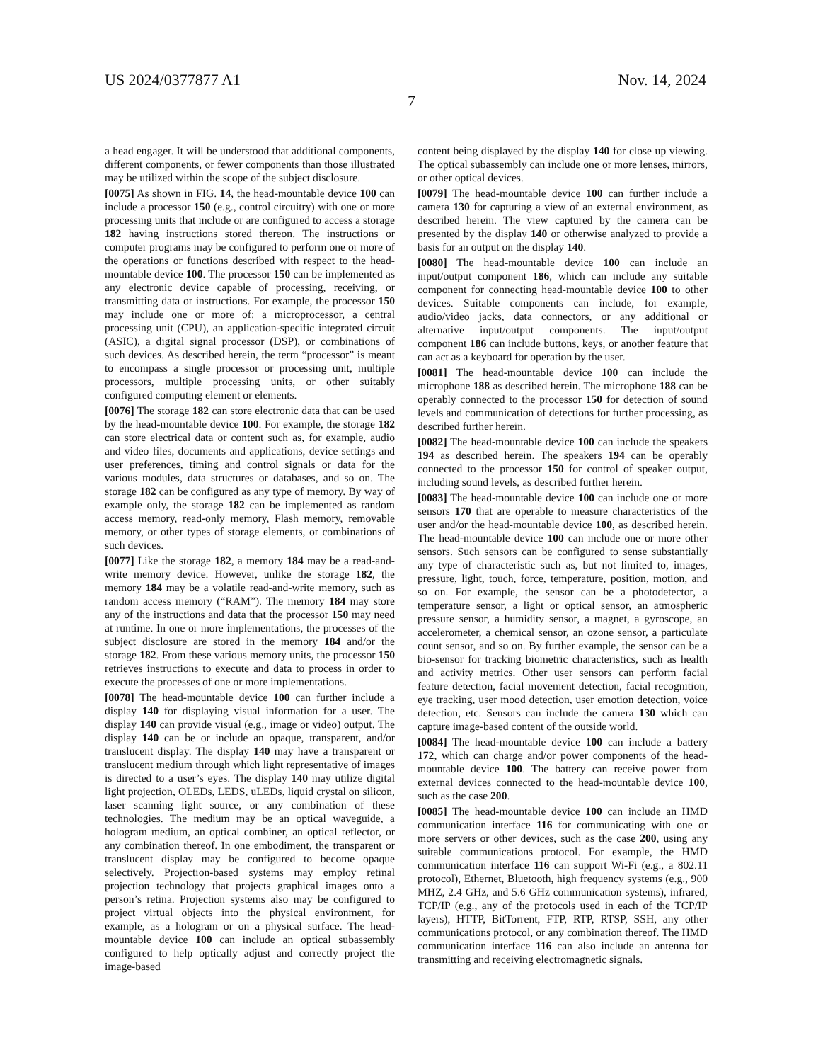US 2024/0377877 A1 Nov. 14, 2024
7
a head engager. It will be understood that additional components, different components, or fewer components than those illustrated may be utilized within the scope of the subject disclosure.
[0075] As shown in FIG. 14, the head-mountable device 100 can include a processor 150 (e.g., control circuitry) with one or more processing units that include or are configured to access a storage 182 having instructions stored thereon. The instructions or computer programs may be configured to perform one or more of the operations or functions described with respect to the head-mountable device 100. The processor 150 can be implemented as any electronic device capable of processing, receiving, or transmitting data or instructions. For example, the processor 150 may include one or more of: a microprocessor, a central processing unit (CPU), an application-specific integrated circuit (ASIC), a digital signal processor (DSP), or combinations of such devices. As described herein, the term “processor” is meant to encompass a single processor or processing unit, multiple processors, multiple processing units, or other suitably configured computing element or elements.
[0076] The storage 182 can store electronic data that can be used by the head-mountable device 100. For example, the storage 182 can store electrical data or content such as, for example, audio and video files, documents and applications, device settings and user preferences, timing and control signals or data for the various modules, data structures or databases, and so on. The storage 182 can be configured as any type of memory. By way of example only, the storage 182 can be implemented as random access memory, read-only memory, Flash memory, removable memory, or other types of storage elements, or combinations of such devices.
[0077] Like the storage 182, a memory 184 may be a read-and-write memory device. However, unlike the storage 182, the memory 184 may be a volatile read-and-write memory, such as random access memory (“RAM”). The memory 184 may store any of the instructions and data that the processor 150 may need at runtime. In one or more implementations, the processes of the subject disclosure are stored in the memory 184 and/or the storage 182. From these various memory units, the processor 150 retrieves instructions to execute and data to process in order to execute the processes of one or more implementations.
[0078] The head-mountable device 100 can further include a display 140 for displaying visual information for a user. The display 140 can provide visual (e.g., image or video) output. The display 140 can be or include an opaque, transparent, and/or translucent display. The display 140 may have a transparent or translucent medium through which light representative of images is directed to a user’s eyes. The display 140 may utilize digital light projection, OLEDs, LEDS, uLEDs, liquid crystal on silicon, laser scanning light source, or any combination of these technologies. The medium may be an optical waveguide, a hologram medium, an optical combiner, an optical reflector, or any combination thereof. In one embodiment, the transparent or translucent display may be configured to become opaque selectively. Projection-based systems may employ retinal projection technology that projects graphical images onto a person’s retina. Projection systems also may be configured to project virtual objects into the physical environment, for example, as a hologram or on a physical surface. The head-mountable device 100 can include an optical subassembly configured to help optically adjust and correctly project the image-based
content being displayed by the display 140 for close up viewing. The optical subassembly can include one or more lenses, mirrors, or other optical devices.
[0079] The head-mountable device 100 can further include a camera 130 for capturing a view of an external environment, as described herein. The view captured by the camera can be presented by the display 140 or otherwise analyzed to provide a basis for an output on the display 140.
[0080] The head-mountable device 100 can include an input/output component 186, which can include any suitable component for connecting head-mountable device 100 to other devices. Suitable components can include, for example, audio/video jacks, data connectors, or any additional or alternative input/output components. The input/output component 186 can include buttons, keys, or another feature that can act as a keyboard for operation by the user.
[0081] The head-mountable device 100 can include the microphone 188 as described herein. The microphone 188 can be operably connected to the processor 150 for detection of sound levels and communication of detections for further processing, as described further herein.
[0082] The head-mountable device 100 can include the speakers 194 as described herein. The speakers 194 can be operably connected to the processor 150 for control of speaker output, including sound levels, as described further herein.
[0083] The head-mountable device 100 can include one or more sensors 170 that are operable to measure characteristics of the user and/or the head-mountable device 100, as described herein. The head-mountable device 100 can include one or more other sensors. Such sensors can be configured to sense substantially any type of characteristic such as, but not limited to, images, pressure, light, touch, force, temperature, position, motion, and so on. For example, the sensor can be a photodetector, a temperature sensor, a light or optical sensor, an atmospheric pressure sensor, a humidity sensor, a magnet, a gyroscope, an accelerometer, a chemical sensor, an ozone sensor, a particulate count sensor, and so on. By further example, the sensor can be a bio-sensor for tracking biometric characteristics, such as health and activity metrics. Other user sensors can perform facial feature detection, facial movement detection, facial recognition, eye tracking, user mood detection, user emotion detection, voice detection, etc. Sensors can include the camera 130 which can capture image-based content of the outside world.
[0084] The head-mountable device 100 can include a battery 172, which can charge and/or power components of the head-mountable device 100. The battery can receive power from external devices connected to the head-mountable device 100, such as the case 200.
[0085] The head-mountable device 100 can include an HMD communication interface 116 for communicating with one or more servers or other devices, such as the case 200, using any suitable communications protocol. For example, the HMD communication interface 116 can support Wi-Fi (e.g., a 802.11 protocol), Ethernet, Bluetooth, high frequency systems (e.g., 900 MHZ, 2.4 GHz, and 5.6 GHz communication systems), infrared, TCP/IP (e.g., any of the protocols used in each of the TCP/IP layers), HTTP, BitTorrent, FTP, RTP, RTSP, SSH, any other communications protocol, or any combination thereof. The HMD communication interface 116 can also include an antenna for transmitting and receiving electromagnetic signals.